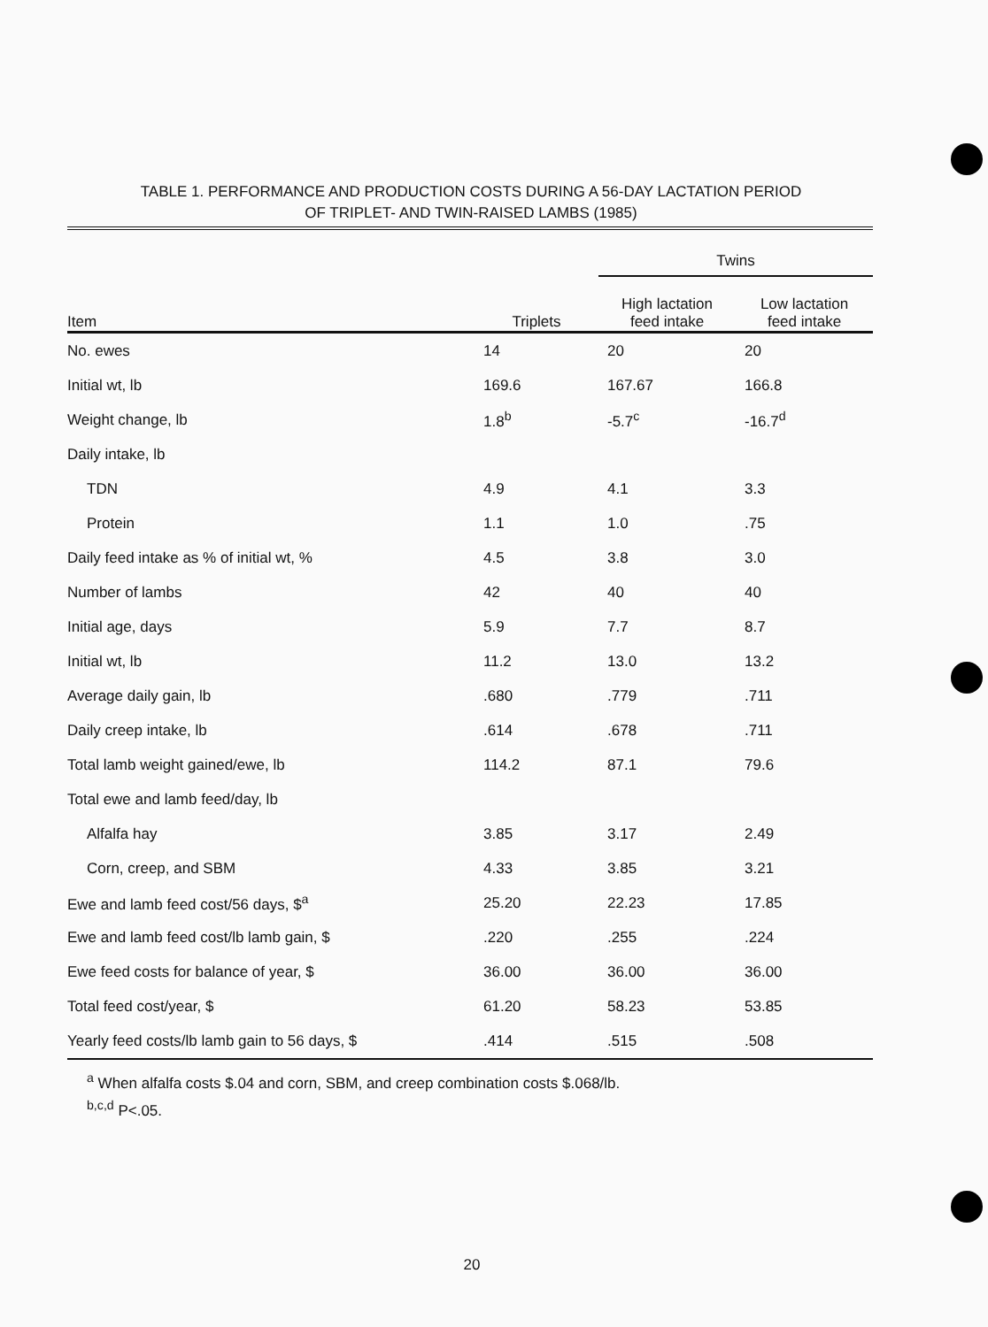TABLE 1. PERFORMANCE AND PRODUCTION COSTS DURING A 56-DAY LACTATION PERIOD
OF TRIPLET- AND TWIN-RAISED LAMBS (1985)
| | | Twins | |
| --- | --- | --- | --- |
| Item | Triplets | High lactation feed intake | Low lactation feed intake |
| No. ewes | 14 | 20 | 20 |
| Initial wt, lb | 169.6 | 167.67 | 166.8 |
| Weight change, lb | 1.8<sup>b</sup> | -5.7<sup>c</sup> | -16.7<sup>d</sup> |
| Daily intake, lb | | | |
| TDN | 4.9 | 4.1 | 3.3 |
| Protein | 1.1 | 1.0 | .75 |
| Daily feed intake as % of initial wt, % | 4.5 | 3.8 | 3.0 |
| Number of lambs | 42 | 40 | 40 |
| Initial age, days | 5.9 | 7.7 | 8.7 |
| Initial wt, lb | 11.2 | 13.0 | 13.2 |
| Average daily gain, lb | .680 | .779 | .711 |
| Daily creep intake, lb | .614 | .678 | .711 |
| Total lamb weight gained/ewe, lb | 114.2 | 87.1 | 79.6 |
| Total ewe and lamb feed/day, lb | | | |
| Alfalfa hay | 3.85 | 3.17 | 2.49 |
| Corn, creep, and SBM | 4.33 | 3.85 | 3.21 |
| Ewe and lamb feed cost/56 days, $<sup>a</sup> | 25.20 | 22.23 | 17.85 |
| Ewe and lamb feed cost/lb lamb gain, $ | .220 | .255 | .224 |
| Ewe feed costs for balance of year, $ | 36.00 | 36.00 | 36.00 |
| Total feed cost/year, $ | 61.20 | 58.23 | 53.85 |
| Yearly feed costs/lb lamb gain to 56 days, $ | .414 | .515 | .508 |
<sup>a</sup> When alfalfa costs $.04 and corn, SBM, and creep combination costs $.068/lb.
<sup>b,c,d</sup> P<.05.
20